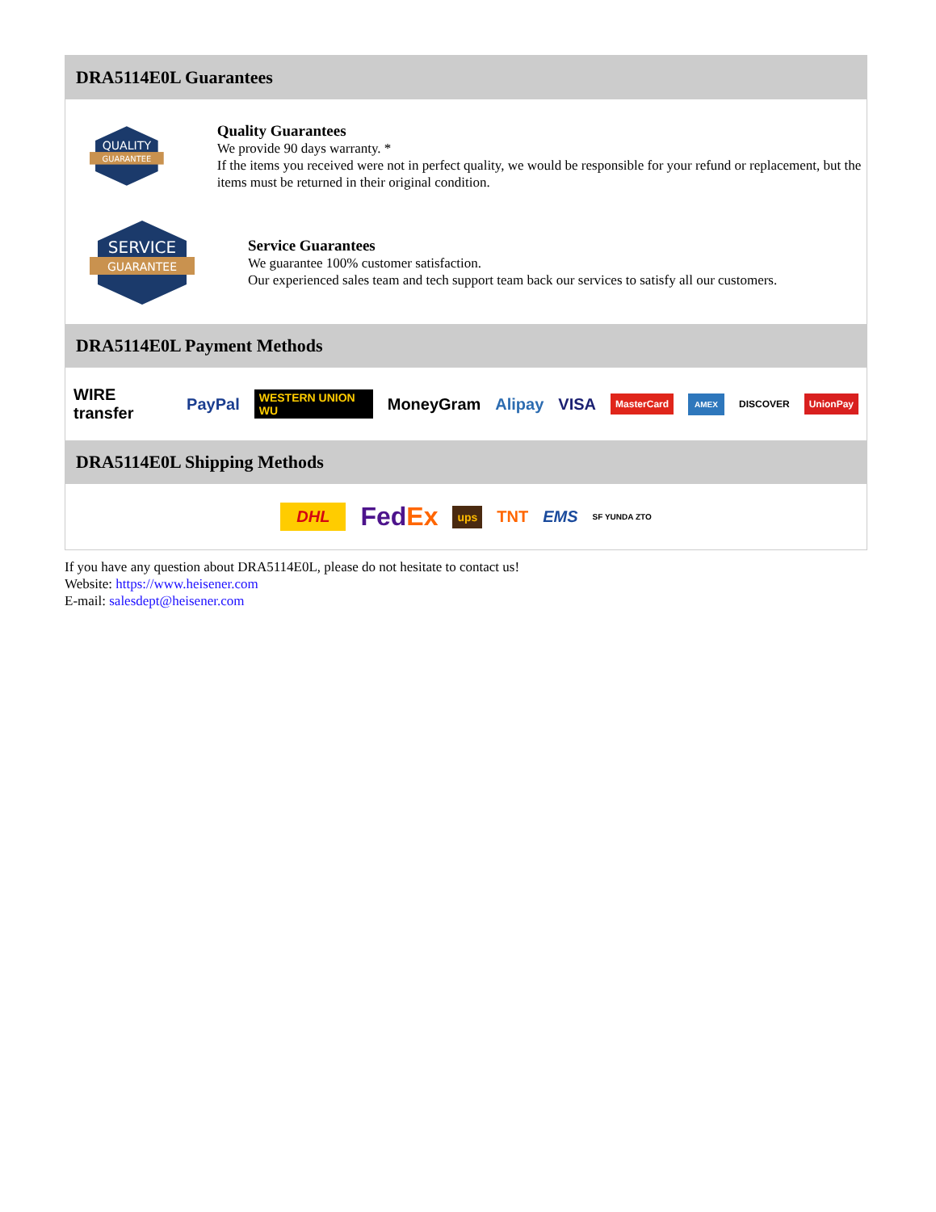DRA5114E0L Guarantees
QUALITY
GUARANTEE
Quality Guarantees
We provide 90 days warranty. *
If the items you received were not in perfect quality, we would be responsible for your refund or replacement, but the items must be returned in their original condition.
SERVICE
GUARANTEE
Service Guarantees
We guarantee 100% customer satisfaction.
Our experienced sales team and tech support team back our services to satisfy all our customers.
DRA5114E0L Payment Methods
WIRE transfer PayPal WESTERN UNION WU MoneyGram Alipay VISA MasterCard AMEX DISCOVER UnionPay
DRA5114E0L Shipping Methods
DHL FedEx ups TNT EMS SF YUNDA ZTO
If you have any question about DRA5114E0L, please do not hesitate to contact us!
Website: https://www.heisener.com
E-mail: salesdept@heisener.com